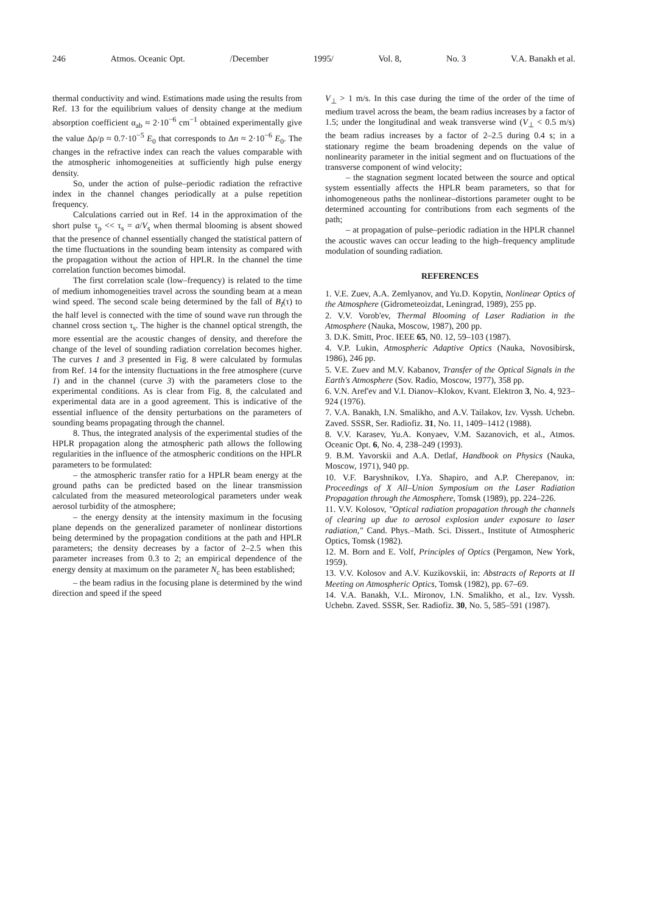246 Atmos. Oceanic Opt. /December 1995/ Vol. 8, No. 3 V.A. Banakh et al.
thermal conductivity and wind. Estimations made using the results from Ref. 13 for the equilibrium values of density change at the medium absorption coefficient α<sub>ab</sub> ≈ 2·10<sup>−6</sup> cm<sup>−1</sup> obtained experimentally give the value Δρ/ρ ≈ 0.7·10<sup>−5</sup> E<sub>0</sub> that corresponds to Δn ≈ 2·10<sup>−6</sup> E<sub>0</sub>. The changes in the refractive index can reach the values comparable with the atmospheric inhomogeneities at sufficiently high pulse energy density.
So, under the action of pulse–periodic radiation the refractive index in the channel changes periodically at a pulse repetition frequency.
Calculations carried out in Ref. 14 in the approximation of the short pulse τ<sub>p</sub> << τ<sub>s</sub> = a/V<sub>s</sub> when thermal blooming is absent showed that the presence of channel essentially changed the statistical pattern of the time fluctuations in the sounding beam intensity as compared with the propagation without the action of HPLR. In the channel the time correlation function becomes bimodal.
The first correlation scale (low–frequency) is related to the time of medium inhomogeneities travel across the sounding beam at a mean wind speed. The second scale being determined by the fall of B<sub>I</sub>(τ) to the half level is connected with the time of sound wave run through the channel cross section τ<sub>s</sub>. The higher is the channel optical strength, the more essential are the acoustic changes of density, and therefore the change of the level of sounding radiation correlation becomes higher. The curves 1 and 3 presented in Fig. 8 were calculated by formulas from Ref. 14 for the intensity fluctuations in the free atmosphere (curve 1) and in the channel (curve 3) with the parameters close to the experimental conditions. As is clear from Fig. 8, the calculated and experimental data are in a good agreement. This is indicative of the essential influence of the density perturbations on the parameters of sounding beams propagating through the channel.
8. Thus, the integrated analysis of the experimental studies of the HPLR propagation along the atmospheric path allows the following regularities in the influence of the atmospheric conditions on the HPLR parameters to be formulated:
– the atmospheric transfer ratio for a HPLR beam energy at the ground paths can be predicted based on the linear transmission calculated from the measured meteorological parameters under weak aerosol turbidity of the atmosphere;
– the energy density at the intensity maximum in the focusing plane depends on the generalized parameter of nonlinear distortions being determined by the propagation conditions at the path and HPLR parameters; the density decreases by a factor of 2–2.5 when this parameter increases from 0.3 to 2; an empirical dependence of the energy density at maximum on the parameter N<sub>c</sub> has been established;
– the beam radius in the focusing plane is determined by the wind direction and speed if the speed
V<sub>⊥</sub> > 1 m/s. In this case during the time of the order of the time of medium travel across the beam, the beam radius increases by a factor of 1.5; under the longitudinal and weak transverse wind (V<sub>⊥</sub> < 0.5 m/s) the beam radius increases by a factor of 2–2.5 during 0.4 s; in a stationary regime the beam broadening depends on the value of nonlinearity parameter in the initial segment and on fluctuations of the transverse component of wind velocity;
– the stagnation segment located between the source and optical system essentially affects the HPLR beam parameters, so that for inhomogeneous paths the nonlinear–distortions parameter ought to be determined accounting for contributions from each segments of the path;
– at propagation of pulse–periodic radiation in the HPLR channel the acoustic waves can occur leading to the high–frequency amplitude modulation of sounding radiation.
REFERENCES
1. V.E. Zuev, A.A. Zemlyanov, and Yu.D. Kopytin, Nonlinear Optics of the Atmosphere (Gidrometeoizdat, Leningrad, 1989), 255 pp.
2. V.V. Vorob'ev, Thermal Blooming of Laser Radiation in the Atmosphere (Nauka, Moscow, 1987), 200 pp.
3. D.K. Smitt, Proc. IEEE 65, N0. 12, 59–103 (1987).
4. V.P. Lukin, Atmospheric Adaptive Optics (Nauka, Novosibirsk, 1986), 246 pp.
5. V.E. Zuev and M.V. Kabanov, Transfer of the Optical Signals in the Earth's Atmosphere (Sov. Radio, Moscow, 1977), 358 pp.
6. V.N. Aref'ev and V.I. Dianov–Klokov, Kvant. Elektron 3, No. 4, 923–924 (1976).
7. V.A. Banakh, I.N. Smalikho, and A.V. Tailakov, Izv. Vyssh. Uchebn. Zaved. SSSR, Ser. Radiofiz. 31, No. 11, 1409–1412 (1988).
8. V.V. Karasev, Yu.A. Konyaev, V.M. Sazanovich, et al., Atmos. Oceanic Opt. 6, No. 4, 238–249 (1993).
9. B.M. Yavorskii and A.A. Detlaf, Handbook on Physics (Nauka, Moscow, 1971), 940 pp.
10. V.F. Baryshnikov, I.Ya. Shapiro, and A.P. Cherepanov, in: Proceedings of X All–Union Symposium on the Laser Radiation Propagation through the Atmosphere, Tomsk (1989), pp. 224–226.
11. V.V. Kolosov, "Optical radiation propagation through the channels of clearing up due to aerosol explosion under exposure to laser radiation," Cand. Phys.–Math. Sci. Dissert., Institute of Atmospheric Optics, Tomsk (1982).
12. M. Born and E. Volf, Principles of Optics (Pergamon, New York, 1959).
13. V.V. Kolosov and A.V. Kuzikovskii, in: Abstracts of Reports at II Meeting on Atmospheric Optics, Tomsk (1982), pp. 67–69.
14. V.A. Banakh, V.L. Mironov, I.N. Smalikho, et al., Izv. Vyssh. Uchebn. Zaved. SSSR, Ser. Radiofiz. 30, No. 5, 585–591 (1987).